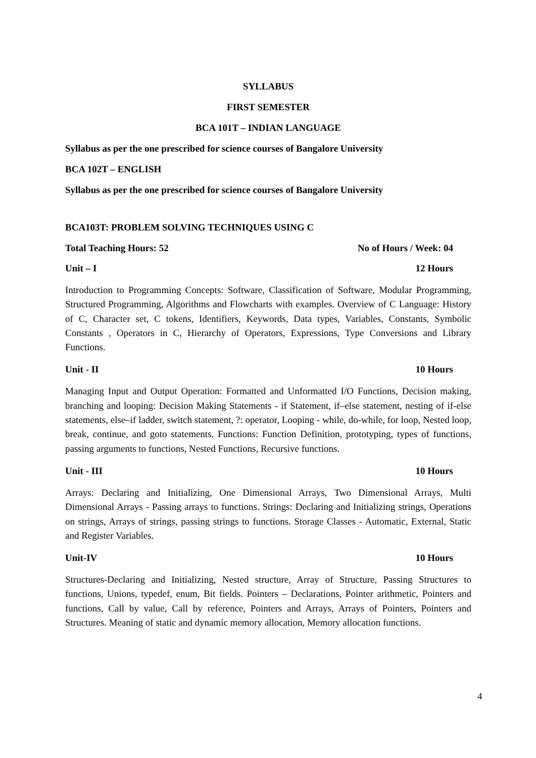SYLLABUS
FIRST SEMESTER
BCA 101T – INDIAN LANGUAGE
Syllabus as per the one prescribed for science courses of Bangalore University
BCA 102T – ENGLISH
Syllabus as per the one prescribed for science courses of Bangalore University
BCA103T: PROBLEM SOLVING TECHNIQUES USING C
Total Teaching Hours: 52 No of Hours / Week: 04
Unit – I 12 Hours
Introduction to Programming Concepts: Software, Classification of Software, Modular Programming, Structured Programming, Algorithms and Flowcharts with examples. Overview of C Language: History of C, Character set, C tokens, Identifiers, Keywords, Data types, Variables, Constants, Symbolic Constants , Operators in C, Hierarchy of Operators, Expressions, Type Conversions and Library Functions.
Unit - II 10 Hours
Managing Input and Output Operation: Formatted and Unformatted I/O Functions, Decision making, branching and looping: Decision Making Statements - if Statement, if–else statement, nesting of if-else statements, else–if ladder, switch statement, ?: operator, Looping - while, do-while, for loop, Nested loop, break, continue, and goto statements. Functions: Function Definition, prototyping, types of functions, passing arguments to functions, Nested Functions, Recursive functions.
Unit - III 10 Hours
Arrays: Declaring and Initializing, One Dimensional Arrays, Two Dimensional Arrays, Multi Dimensional Arrays - Passing arrays to functions. Strings: Declaring and Initializing strings, Operations on strings, Arrays of strings, passing strings to functions. Storage Classes - Automatic, External, Static and Register Variables.
Unit-IV 10 Hours
Structures-Declaring and Initializing, Nested structure, Array of Structure, Passing Structures to functions, Unions, typedef, enum, Bit fields. Pointers – Declarations, Pointer arithmetic, Pointers and functions, Call by value, Call by reference, Pointers and Arrays, Arrays of Pointers, Pointers and Structures. Meaning of static and dynamic memory allocation, Memory allocation functions.
4